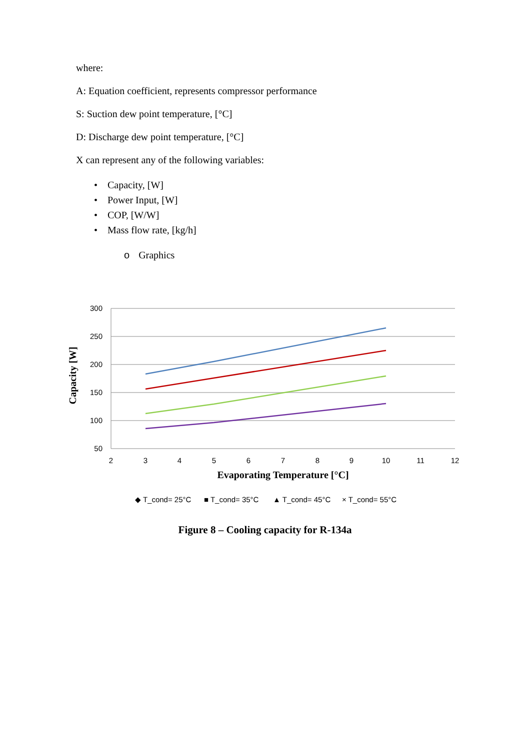where:
A: Equation coefficient, represents compressor performance
S: Suction dew point temperature, [°C]
D: Discharge dew point temperature, [°C]
X can represent any of the following variables:
• Capacity, [W]
• Power Input, [W]
• COP, [W/W]
• Mass flow rate, [kg/h]
o Graphics
300
250
200
150
100
50
2
3
4
5
6
7
8
9
10
11
12
Evaporating Temperature [°C]
Capacity [W]
◆ T_cond= 25°C
■ T_cond= 35°C
▲ T_cond= 45°C
× T_cond= 55°C
Figure 8 – Cooling capacity for R-134a